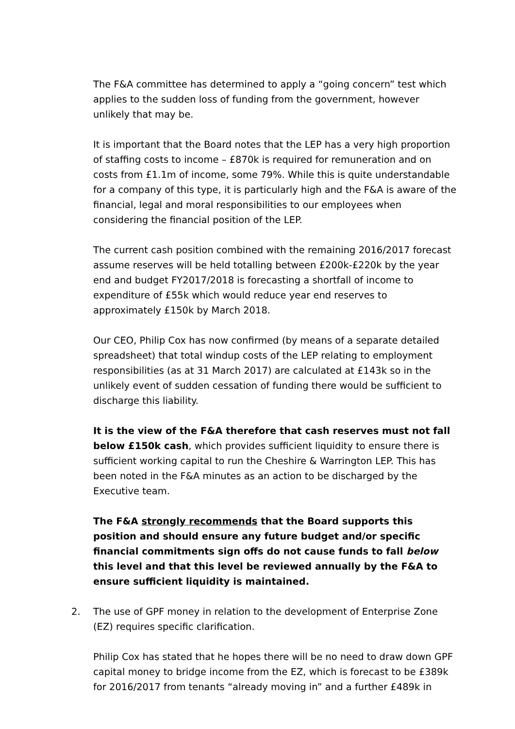The F&A committee has determined to apply a “going concern” test which applies to the sudden loss of funding from the government, however unlikely that may be.
It is important that the Board notes that the LEP has a very high proportion of staffing costs to income – £870k is required for remuneration and on costs from £1.1m of income, some 79%. While this is quite understandable for a company of this type, it is particularly high and the F&A is aware of the financial, legal and moral responsibilities to our employees when considering the financial position of the LEP.
The current cash position combined with the remaining 2016/2017 forecast assume reserves will be held totalling between £200k-£220k by the year end and budget FY2017/2018 is forecasting a shortfall of income to expenditure of £55k which would reduce year end reserves to approximately £150k by March 2018.
Our CEO, Philip Cox has now confirmed (by means of a separate detailed spreadsheet) that total windup costs of the LEP relating to employment responsibilities (as at 31 March 2017) are calculated at £143k so in the unlikely event of sudden cessation of funding there would be sufficient to discharge this liability.
It is the view of the F&A therefore that cash reserves must not fall below £150k cash, which provides sufficient liquidity to ensure there is sufficient working capital to run the Cheshire & Warrington LEP. This has been noted in the F&A minutes as an action to be discharged by the Executive team.
The F&A strongly recommends that the Board supports this position and should ensure any future budget and/or specific financial commitments sign offs do not cause funds to fall below this level and that this level be reviewed annually by the F&A to ensure sufficient liquidity is maintained.
2. The use of GPF money in relation to the development of Enterprise Zone (EZ) requires specific clarification.
Philip Cox has stated that he hopes there will be no need to draw down GPF capital money to bridge income from the EZ, which is forecast to be £389k for 2016/2017 from tenants “already moving in” and a further £489k in